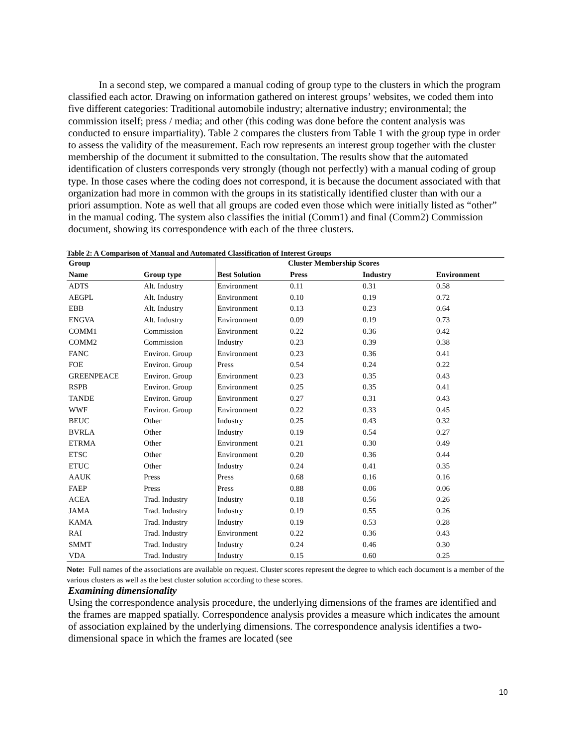In a second step, we compared a manual coding of group type to the clusters in which the program classified each actor. Drawing on information gathered on interest groups’ websites, we coded them into five different categories: Traditional automobile industry; alternative industry; environmental; the commission itself; press / media; and other (this coding was done before the content analysis was conducted to ensure impartiality). Table 2 compares the clusters from Table 1 with the group type in order to assess the validity of the measurement. Each row represents an interest group together with the cluster membership of the document it submitted to the consultation. The results show that the automated identification of clusters corresponds very strongly (though not perfectly) with a manual coding of group type. In those cases where the coding does not correspond, it is because the document associated with that organization had more in common with the groups in its statistically identified cluster than with our a priori assumption. Note as well that all groups are coded even those which were initially listed as “other” in the manual coding. The system also classifies the initial (Comm1) and final (Comm2) Commission document, showing its correspondence with each of the three clusters.
Table 2: A Comparison of Manual and Automated Classification of Interest Groups
| Group | | | Cluster Membership Scores | | |
| --- | --- | --- | --- | --- | --- |
| Name | Group type | Best Solution | Press | Industry | Environment |
| ADTS | Alt. Industry | Environment | 0.11 | 0.31 | 0.58 |
| AEGPL | Alt. Industry | Environment | 0.10 | 0.19 | 0.72 |
| EBB | Alt. Industry | Environment | 0.13 | 0.23 | 0.64 |
| ENGVA | Alt. Industry | Environment | 0.09 | 0.19 | 0.73 |
| COMM1 | Commission | Environment | 0.22 | 0.36 | 0.42 |
| COMM2 | Commission | Industry | 0.23 | 0.39 | 0.38 |
| FANC | Environ. Group | Environment | 0.23 | 0.36 | 0.41 |
| FOE | Environ. Group | Press | 0.54 | 0.24 | 0.22 |
| GREENPEACE | Environ. Group | Environment | 0.23 | 0.35 | 0.43 |
| RSPB | Environ. Group | Environment | 0.25 | 0.35 | 0.41 |
| TANDE | Environ. Group | Environment | 0.27 | 0.31 | 0.43 |
| WWF | Environ. Group | Environment | 0.22 | 0.33 | 0.45 |
| BEUC | Other | Industry | 0.25 | 0.43 | 0.32 |
| BVRLA | Other | Industry | 0.19 | 0.54 | 0.27 |
| ETRMA | Other | Environment | 0.21 | 0.30 | 0.49 |
| ETSC | Other | Environment | 0.20 | 0.36 | 0.44 |
| ETUC | Other | Industry | 0.24 | 0.41 | 0.35 |
| AAUK | Press | Press | 0.68 | 0.16 | 0.16 |
| FAEP | Press | Press | 0.88 | 0.06 | 0.06 |
| ACEA | Trad. Industry | Industry | 0.18 | 0.56 | 0.26 |
| JAMA | Trad. Industry | Industry | 0.19 | 0.55 | 0.26 |
| KAMA | Trad. Industry | Industry | 0.19 | 0.53 | 0.28 |
| RAI | Trad. Industry | Environment | 0.22 | 0.36 | 0.43 |
| SMMT | Trad. Industry | Industry | 0.24 | 0.46 | 0.30 |
| VDA | Trad. Industry | Industry | 0.15 | 0.60 | 0.25 |
Note: Full names of the associations are available on request. Cluster scores represent the degree to which each document is a member of the various clusters as well as the best cluster solution according to these scores.
Examining dimensionality
Using the correspondence analysis procedure, the underlying dimensions of the frames are identified and the frames are mapped spatially. Correspondence analysis provides a measure which indicates the amount of association explained by the underlying dimensions. The correspondence analysis identifies a two-dimensional space in which the frames are located (see
10